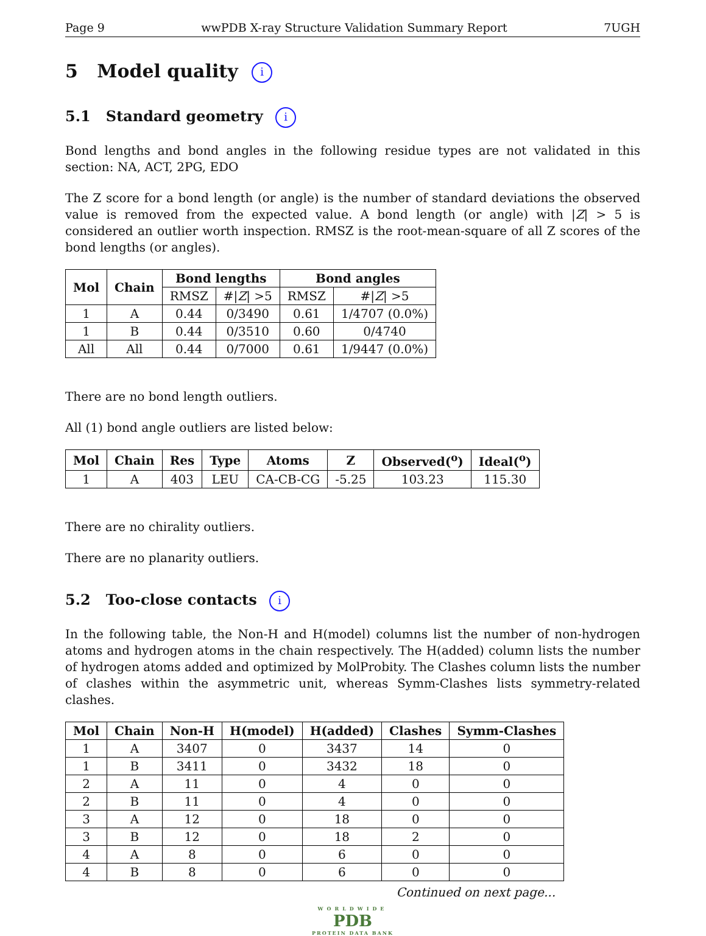Page 9 wwPDB X-ray Structure Validation Summary Report 7UGH
5 Model quality i
5.1 Standard geometry i
Bond lengths and bond angles in the following residue types are not validated in this section: NA, ACT, 2PG, EDO
The Z score for a bond length (or angle) is the number of standard deviations the observed value is removed from the expected value. A bond length (or angle) with |Z| > 5 is considered an outlier worth inspection. RMSZ is the root-mean-square of all Z scores of the bond lengths (or angles).
| Mol | Chain | Bond lengths | | Bond angles | |
| --- | --- | --- | --- | --- | --- |
| | | RMSZ | #/ Z / >5 | RMSZ | #/ Z / >5 |
| 1 | A | 0.44 | 0/3490 | 0.61 | 1/4707 (0.0%) |
| 1 | B | 0.44 | 0/3510 | 0.60 | 0/4740 |
| All | All | 0.44 | 0/7000 | 0.61 | 1/9447 (0.0%) |
There are no bond length outliers.
All (1) bond angle outliers are listed below:
| Mol | Chain | Res | Type | Atoms | Z | Observed(<sup>o</sup>) | Ideal(<sup>o</sup>) |
| --- | --- | --- | --- | --- | --- | --- | --- |
| 1 | A | 403 | LEU | CA-CB-CG | -5.25 | 103.23 | 115.30 |
There are no chirality outliers.
There are no planarity outliers.
5.2 Too-close contacts i
In the following table, the Non-H and H(model) columns list the number of non-hydrogen atoms and hydrogen atoms in the chain respectively. The H(added) column lists the number of hydrogen atoms added and optimized by MolProbity. The Clashes column lists the number of clashes within the asymmetric unit, whereas Symm-Clashes lists symmetry-related clashes.
| Mol | Chain | Non-H | H(model) | H(added) | Clashes | Symm-Clashes |
| --- | --- | --- | --- | --- | --- | --- |
| 1 | A | 3407 | 0 | 3437 | 14 | 0 |
| 1 | B | 3411 | 0 | 3432 | 18 | 0 |
| 2 | A | 11 | 0 | 4 | 0 | 0 |
| 2 | B | 11 | 0 | 4 | 0 | 0 |
| 3 | A | 12 | 0 | 18 | 0 | 0 |
| 3 | B | 12 | 0 | 18 | 2 | 0 |
| 4 | A | 8 | 0 | 6 | 0 | 0 |
| 4 | B | 8 | 0 | 6 | 0 | 0 |
Continued on next page...
WORLDWIDE
PDB
PROTEIN DATA BANK